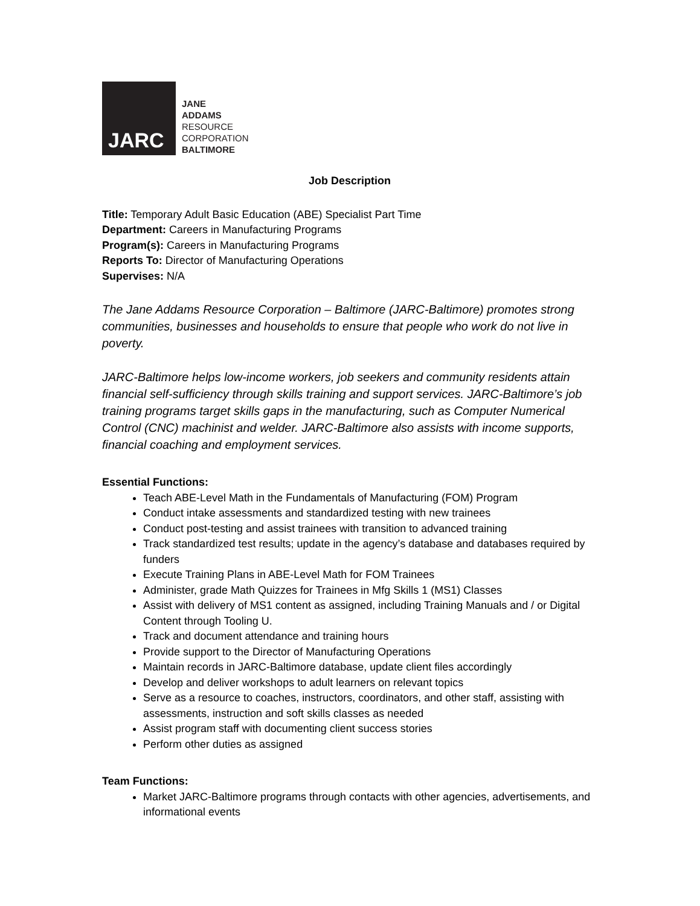JARC
JANE
ADDAMS
RESOURCE
CORPORATION
BALTIMORE
Job Description
Title: Temporary Adult Basic Education (ABE) Specialist Part Time
Department: Careers in Manufacturing Programs
Program(s): Careers in Manufacturing Programs
Reports To: Director of Manufacturing Operations
Supervises: N/A
The Jane Addams Resource Corporation – Baltimore (JARC-Baltimore) promotes strong communities, businesses and households to ensure that people who work do not live in poverty.
JARC-Baltimore helps low-income workers, job seekers and community residents attain financial self-sufficiency through skills training and support services. JARC-Baltimore’s job training programs target skills gaps in the manufacturing, such as Computer Numerical Control (CNC) machinist and welder. JARC-Baltimore also assists with income supports, financial coaching and employment services.
Essential Functions:
Teach ABE-Level Math in the Fundamentals of Manufacturing (FOM) Program
Conduct intake assessments and standardized testing with new trainees
Conduct post-testing and assist trainees with transition to advanced training
Track standardized test results; update in the agency’s database and databases required by funders
Execute Training Plans in ABE-Level Math for FOM Trainees
Administer, grade Math Quizzes for Trainees in Mfg Skills 1 (MS1) Classes
Assist with delivery of MS1 content as assigned, including Training Manuals and / or Digital Content through Tooling U.
Track and document attendance and training hours
Provide support to the Director of Manufacturing Operations
Maintain records in JARC-Baltimore database, update client files accordingly
Develop and deliver workshops to adult learners on relevant topics
Serve as a resource to coaches, instructors, coordinators, and other staff, assisting with assessments, instruction and soft skills classes as needed
Assist program staff with documenting client success stories
Perform other duties as assigned
Team Functions:
Market JARC-Baltimore programs through contacts with other agencies, advertisements, and informational events